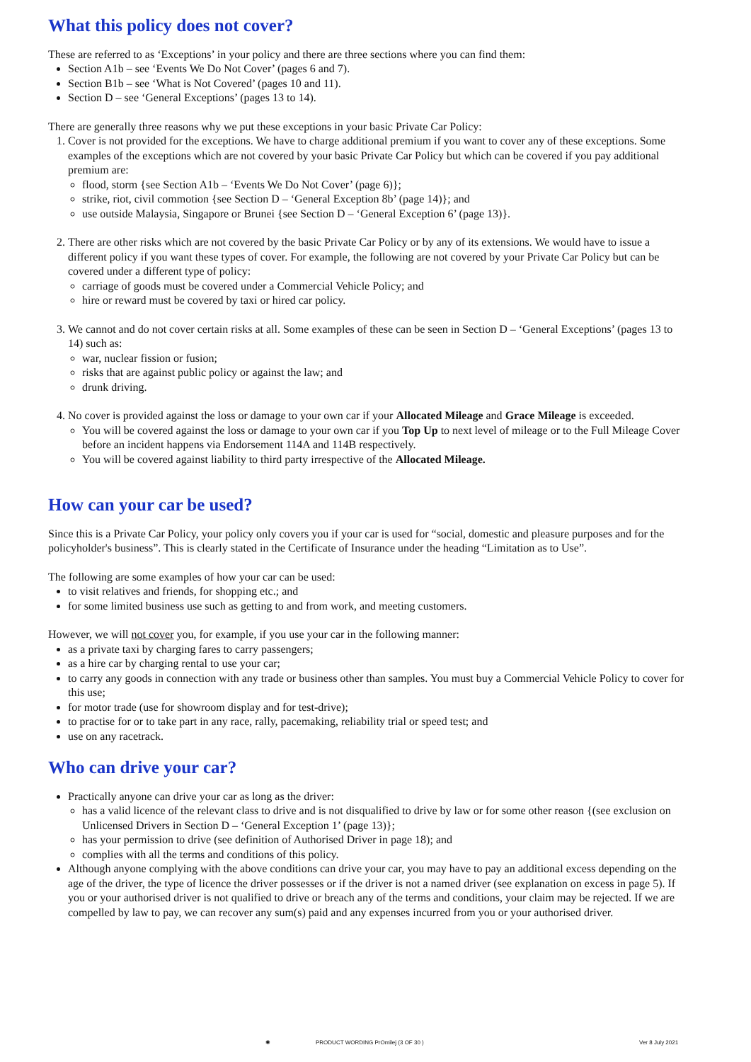What this policy does not cover?
These are referred to as ‘Exceptions’ in your policy and there are three sections where you can find them:
Section A1b – see ‘Events We Do Not Cover’ (pages 6 and 7).
Section B1b – see ‘What is Not Covered’ (pages 10 and 11).
Section D – see ‘General Exceptions’ (pages 13 to 14).
There are generally three reasons why we put these exceptions in your basic Private Car Policy:
1. Cover is not provided for the exceptions. We have to charge additional premium if you want to cover any of these exceptions. Some examples of the exceptions which are not covered by your basic Private Car Policy but which can be covered if you pay additional premium are:
flood, storm {see Section A1b – ‘Events We Do Not Cover’ (page 6)};
strike, riot, civil commotion {see Section D – ‘General Exception 8b’ (page 14)}; and
use outside Malaysia, Singapore or Brunei {see Section D – ‘General Exception 6’ (page 13)}.
2. There are other risks which are not covered by the basic Private Car Policy or by any of its extensions. We would have to issue a different policy if you want these types of cover. For example, the following are not covered by your Private Car Policy but can be covered under a different type of policy:
carriage of goods must be covered under a Commercial Vehicle Policy; and
hire or reward must be covered by taxi or hired car policy.
3. We cannot and do not cover certain risks at all. Some examples of these can be seen in Section D – ‘General Exceptions’ (pages 13 to 14) such as:
war, nuclear fission or fusion;
risks that are against public policy or against the law; and
drunk driving.
4. No cover is provided against the loss or damage to your own car if your Allocated Mileage and Grace Mileage is exceeded.
You will be covered against the loss or damage to your own car if you Top Up to next level of mileage or to the Full Mileage Cover before an incident happens via Endorsement 114A and 114B respectively.
You will be covered against liability to third party irrespective of the Allocated Mileage.
How can your car be used?
Since this is a Private Car Policy, your policy only covers you if your car is used for “social, domestic and pleasure purposes and for the policyholder's business”. This is clearly stated in the Certificate of Insurance under the heading “Limitation as to Use”.
The following are some examples of how your car can be used:
to visit relatives and friends, for shopping etc.; and
for some limited business use such as getting to and from work, and meeting customers.
However, we will not cover you, for example, if you use your car in the following manner:
as a private taxi by charging fares to carry passengers;
as a hire car by charging rental to use your car;
to carry any goods in connection with any trade or business other than samples. You must buy a Commercial Vehicle Policy to cover for this use;
for motor trade (use for showroom display and for test-drive);
to practise for or to take part in any race, rally, pacemaking, reliability trial or speed test; and
use on any racetrack.
Who can drive your car?
Practically anyone can drive your car as long as the driver:
has a valid licence of the relevant class to drive and is not disqualified to drive by law or for some other reason {(see exclusion on Unlicensed Drivers in Section D – ‘General Exception 1’ (page 13)};
has your permission to drive (see definition of Authorised Driver in page 18); and
complies with all the terms and conditions of this policy.
Although anyone complying with the above conditions can drive your car, you may have to pay an additional excess depending on the age of the driver, the type of licence the driver possesses or if the driver is not a named driver (see explanation on excess in page 5). If you or your authorised driver is not qualified to drive or breach any of the terms and conditions, your claim may be rejected. If we are compelled by law to pay, we can recover any sum(s) paid and any expenses incurred from you or your authorised driver.
✺ PRODUCT WORDING PrOmilej (3 OF 30 ) Ver 8 July 2021